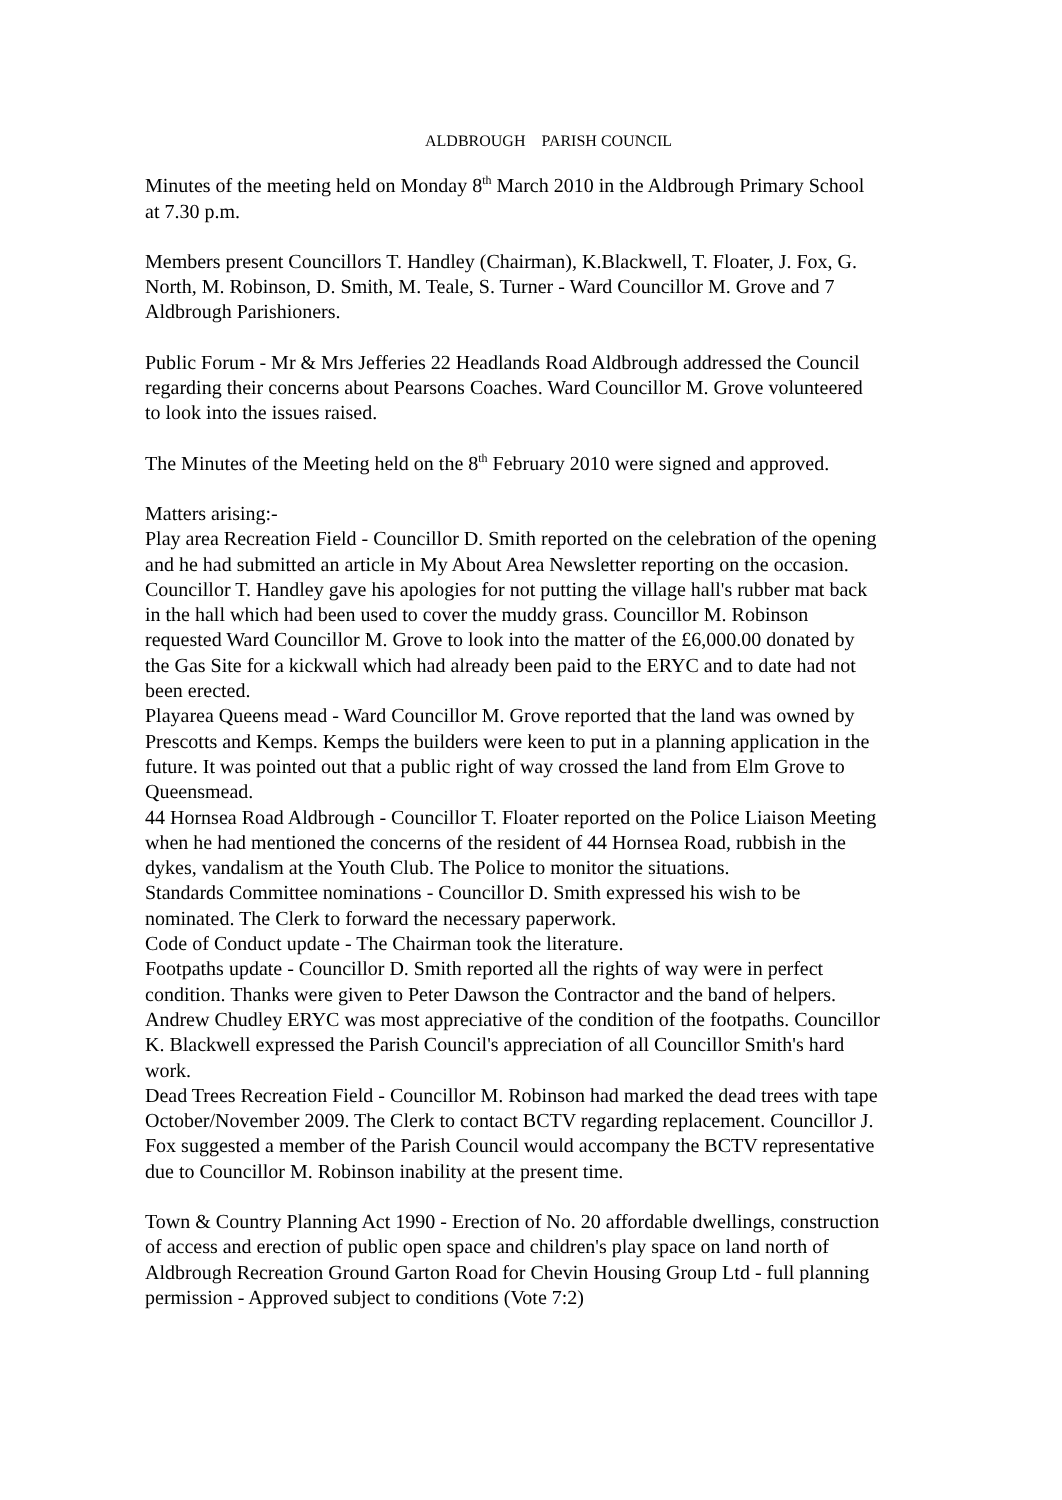ALDBROUGH PARISH COUNCIL
Minutes of the meeting held on Monday 8<sup>th</sup> March 2010 in the Aldbrough Primary School at 7.30 p.m.
Members present Councillors T. Handley (Chairman), K.Blackwell, T. Floater, J. Fox, G. North, M. Robinson, D. Smith, M. Teale, S. Turner - Ward Councillor M. Grove and 7 Aldbrough Parishioners.
Public Forum - Mr & Mrs Jefferies 22 Headlands Road Aldbrough addressed the Council regarding their concerns about Pearsons Coaches. Ward Councillor M. Grove volunteered to look into the issues raised.
The Minutes of the Meeting held on the 8<sup>th</sup> February 2010 were signed and approved.
Matters arising:-
Play area Recreation Field - Councillor D. Smith reported on the celebration of the opening and he had submitted an article in My About Area Newsletter reporting on the occasion. Councillor T. Handley gave his apologies for not putting the village hall's rubber mat back in the hall which had been used to cover the muddy grass. Councillor M. Robinson requested Ward Councillor M. Grove to look into the matter of the £6,000.00 donated by the Gas Site for a kickwall which had already been paid to the ERYC and to date had not been erected.
Playarea Queens mead - Ward Councillor M. Grove reported that the land was owned by Prescotts and Kemps. Kemps the builders were keen to put in a planning application in the future. It was pointed out that a public right of way crossed the land from Elm Grove to Queensmead.
44 Hornsea Road Aldbrough - Councillor T. Floater reported on the Police Liaison Meeting when he had mentioned the concerns of the resident of 44 Hornsea Road, rubbish in the dykes, vandalism at the Youth Club. The Police to monitor the situations.
Standards Committee nominations - Councillor D. Smith expressed his wish to be nominated. The Clerk to forward the necessary paperwork.
Code of Conduct update - The Chairman took the literature.
Footpaths update - Councillor D. Smith reported all the rights of way were in perfect condition. Thanks were given to Peter Dawson the Contractor and the band of helpers. Andrew Chudley ERYC was most appreciative of the condition of the footpaths. Councillor K. Blackwell expressed the Parish Council's appreciation of all Councillor Smith's hard work.
Dead Trees Recreation Field - Councillor M. Robinson had marked the dead trees with tape October/November 2009. The Clerk to contact BCTV regarding replacement. Councillor J. Fox suggested a member of the Parish Council would accompany the BCTV representative due to Councillor M. Robinson inability at the present time.
Town & Country Planning Act 1990 - Erection of No. 20 affordable dwellings, construction of access and erection of public open space and children's play space on land north of Aldbrough Recreation Ground Garton Road for Chevin Housing Group Ltd - full planning permission - Approved subject to conditions (Vote 7:2)